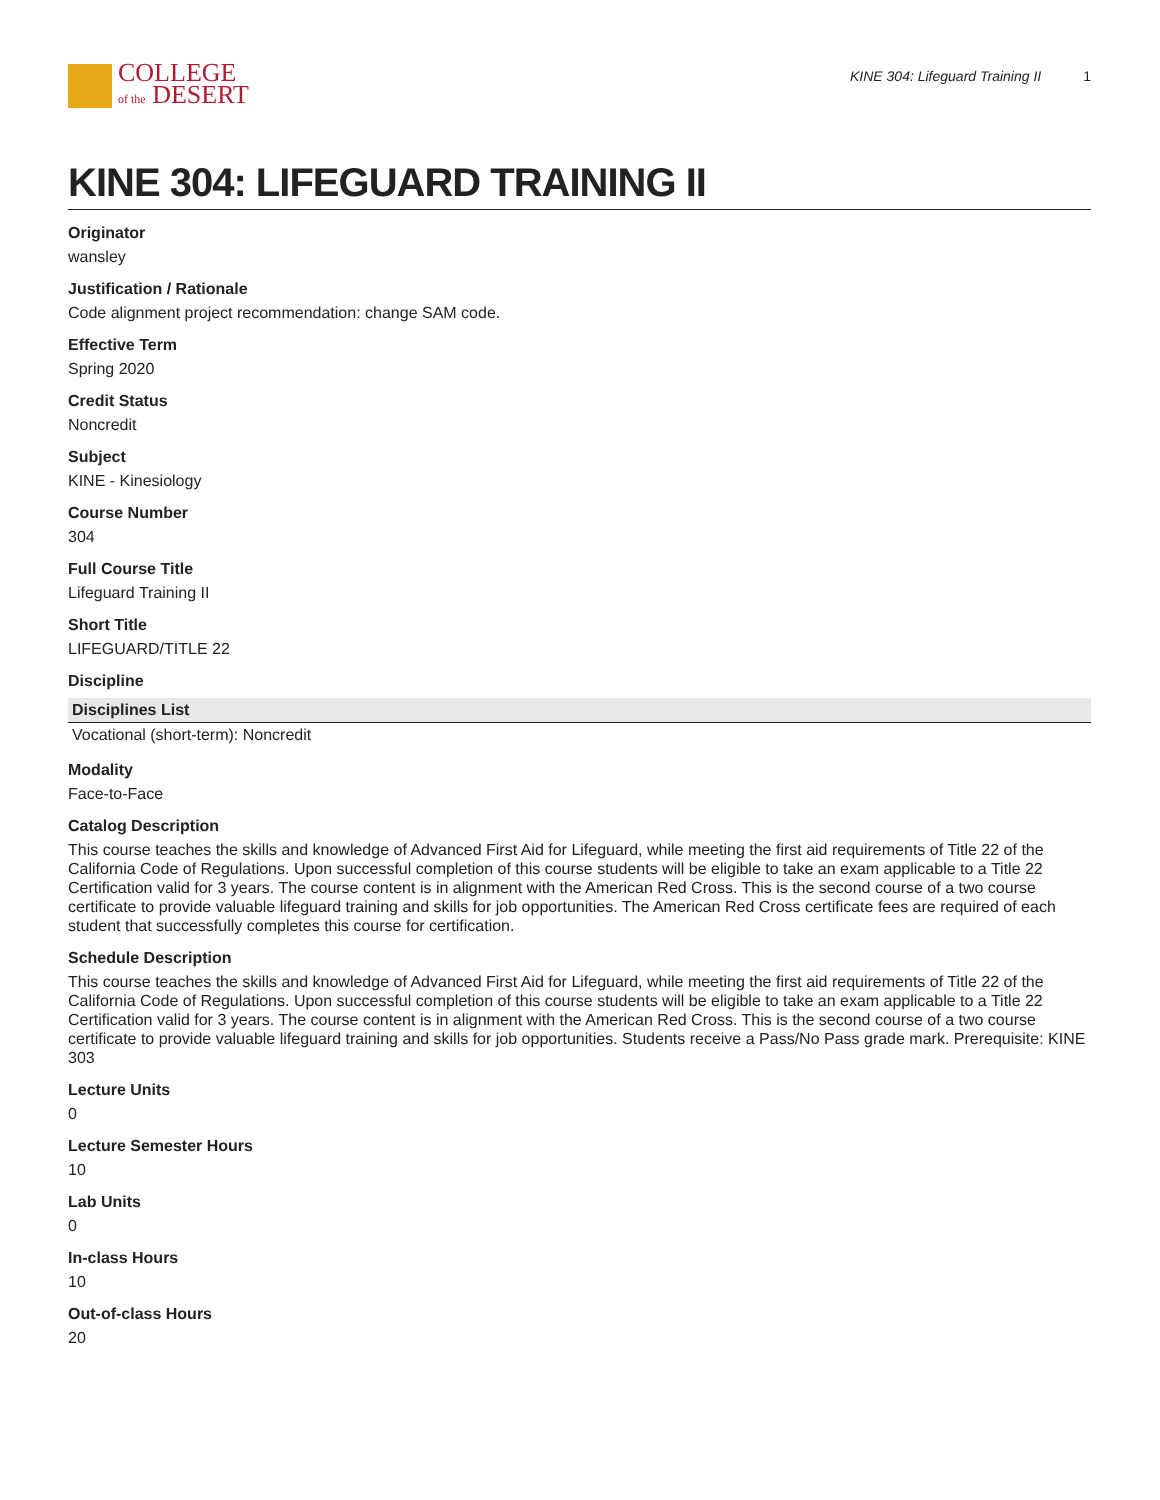COLLEGE
of the DESERT
KINE 304: Lifeguard Training II 1
KINE 304: LIFEGUARD TRAINING II
Originator
wansley
Justification / Rationale
Code alignment project recommendation: change SAM code.
Effective Term
Spring 2020
Credit Status
Noncredit
Subject
KINE - Kinesiology
Course Number
304
Full Course Title
Lifeguard Training II
Short Title
LIFEGUARD/TITLE 22
Discipline
| Disciplines List |
| --- |
| Vocational (short-term): Noncredit |
Modality
Face-to-Face
Catalog Description
This course teaches the skills and knowledge of Advanced First Aid for Lifeguard, while meeting the first aid requirements of Title 22 of the California Code of Regulations. Upon successful completion of this course students will be eligible to take an exam applicable to a Title 22 Certification valid for 3 years. The course content is in alignment with the American Red Cross. This is the second course of a two course certificate to provide valuable lifeguard training and skills for job opportunities. The American Red Cross certificate fees are required of each student that successfully completes this course for certification.
Schedule Description
This course teaches the skills and knowledge of Advanced First Aid for Lifeguard, while meeting the first aid requirements of Title 22 of the California Code of Regulations. Upon successful completion of this course students will be eligible to take an exam applicable to a Title 22 Certification valid for 3 years. The course content is in alignment with the American Red Cross. This is the second course of a two course certificate to provide valuable lifeguard training and skills for job opportunities. Students receive a Pass/No Pass grade mark. Prerequisite: KINE 303
Lecture Units
0
Lecture Semester Hours
10
Lab Units
0
In-class Hours
10
Out-of-class Hours
20